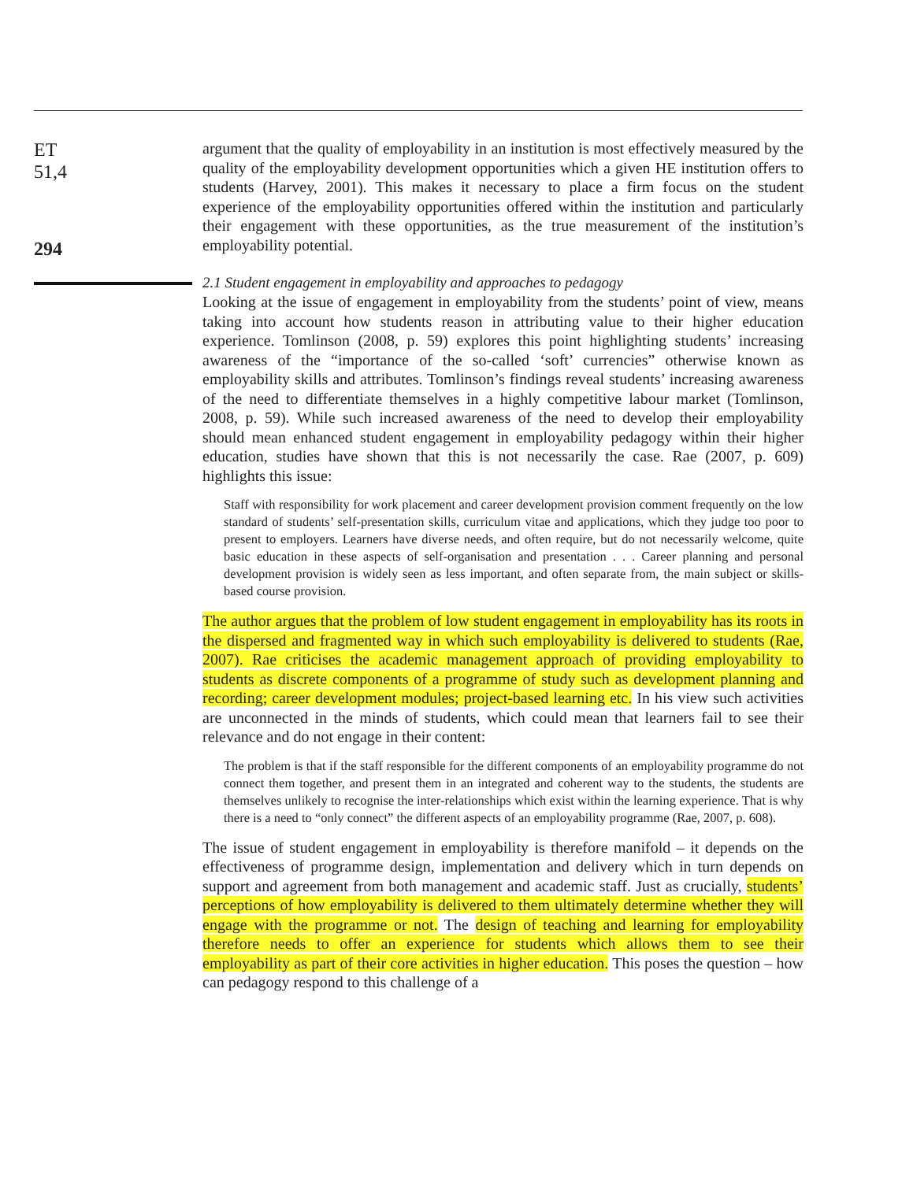ET
51,4
294
argument that the quality of employability in an institution is most effectively measured by the quality of the employability development opportunities which a given HE institution offers to students (Harvey, 2001). This makes it necessary to place a firm focus on the student experience of the employability opportunities offered within the institution and particularly their engagement with these opportunities, as the true measurement of the institution’s employability potential.
2.1 Student engagement in employability and approaches to pedagogy
Looking at the issue of engagement in employability from the students’ point of view, means taking into account how students reason in attributing value to their higher education experience. Tomlinson (2008, p. 59) explores this point highlighting students’ increasing awareness of the “importance of the so-called ‘soft’ currencies” otherwise known as employability skills and attributes. Tomlinson’s findings reveal students’ increasing awareness of the need to differentiate themselves in a highly competitive labour market (Tomlinson, 2008, p. 59). While such increased awareness of the need to develop their employability should mean enhanced student engagement in employability pedagogy within their higher education, studies have shown that this is not necessarily the case. Rae (2007, p. 609) highlights this issue:
Staff with responsibility for work placement and career development provision comment frequently on the low standard of students’ self-presentation skills, curriculum vitae and applications, which they judge too poor to present to employers. Learners have diverse needs, and often require, but do not necessarily welcome, quite basic education in these aspects of self-organisation and presentation . . . Career planning and personal development provision is widely seen as less important, and often separate from, the main subject or skills-based course provision.
The author argues that the problem of low student engagement in employability has its roots in the dispersed and fragmented way in which such employability is delivered to students (Rae, 2007). Rae criticises the academic management approach of providing employability to students as discrete components of a programme of study such as development planning and recording; career development modules; project-based learning etc. In his view such activities are unconnected in the minds of students, which could mean that learners fail to see their relevance and do not engage in their content:
The problem is that if the staff responsible for the different components of an employability programme do not connect them together, and present them in an integrated and coherent way to the students, the students are themselves unlikely to recognise the inter-relationships which exist within the learning experience. That is why there is a need to “only connect” the different aspects of an employability programme (Rae, 2007, p. 608).
The issue of student engagement in employability is therefore manifold – it depends on the effectiveness of programme design, implementation and delivery which in turn depends on support and agreement from both management and academic staff. Just as crucially, students’ perceptions of how employability is delivered to them ultimately determine whether they will engage with the programme or not. The design of teaching and learning for employability therefore needs to offer an experience for students which allows them to see their employability as part of their core activities in higher education. This poses the question – how can pedagogy respond to this challenge of a